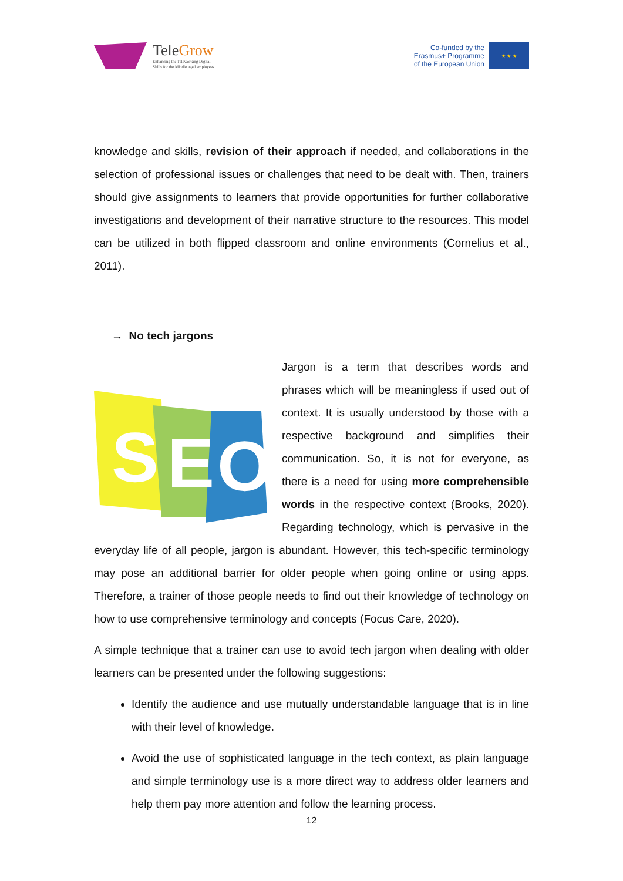TeleGrow
Enhancing the Teleworking Digital
Skills for the Middle aged employees
Co-funded by the
Erasmus+ Programme
of the European Union
★ ★ ★
knowledge and skills, revision of their approach if needed, and collaborations in the selection of professional issues or challenges that need to be dealt with. Then, trainers should give assignments to learners that provide opportunities for further collaborative investigations and development of their narrative structure to the resources. This model can be utilized in both flipped classroom and online environments (Cornelius et al., 2011).
→ No tech jargons
S
E
O
Jargon is a term that describes words and phrases which will be meaningless if used out of context. It is usually understood by those with a respective background and simplifies their communication. So, it is not for everyone, as there is a need for using more comprehensible words in the respective context (Brooks, 2020). Regarding technology, which is pervasive in the everyday life of all people, jargon is abundant. However, this tech-specific terminology may pose an additional barrier for older people when going online or using apps. Therefore, a trainer of those people needs to find out their knowledge of technology on how to use comprehensive terminology and concepts (Focus Care, 2020).
A simple technique that a trainer can use to avoid tech jargon when dealing with older learners can be presented under the following suggestions:
Identify the audience and use mutually understandable language that is in line with their level of knowledge.
Avoid the use of sophisticated language in the tech context, as plain language and simple terminology use is a more direct way to address older learners and help them pay more attention and follow the learning process.
12